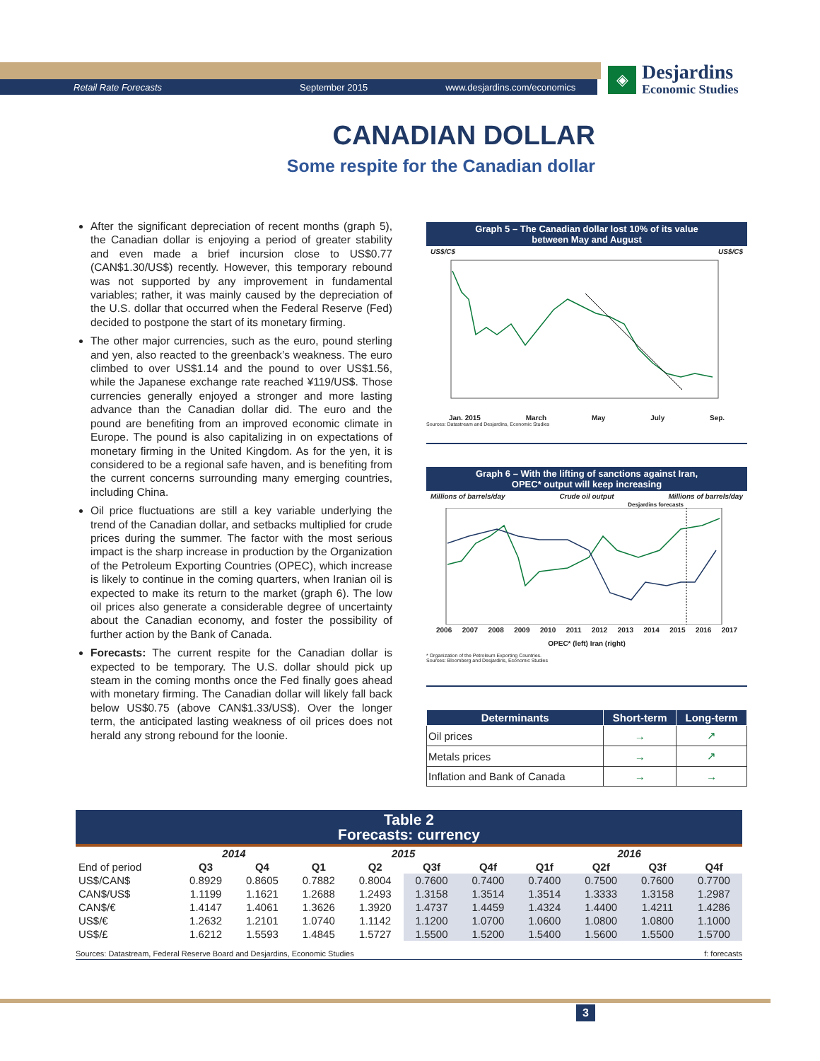Retail Rate Forecasts September 2015 www.desjardins.com/economics
◈
Desjardins
Economic Studies
CANADIAN DOLLAR
Some respite for the Canadian dollar
After the significant depreciation of recent months (graph 5), the Canadian dollar is enjoying a period of greater stability and even made a brief incursion close to US$0.77 (CAN$1.30/US$) recently. However, this temporary rebound was not supported by any improvement in fundamental variables; rather, it was mainly caused by the depreciation of the U.S. dollar that occurred when the Federal Reserve (Fed) decided to postpone the start of its monetary firming.
The other major currencies, such as the euro, pound sterling and yen, also reacted to the greenback’s weakness. The euro climbed to over US$1.14 and the pound to over US$1.56, while the Japanese exchange rate reached ¥119/US$. Those currencies generally enjoyed a stronger and more lasting advance than the Canadian dollar did. The euro and the pound are benefiting from an improved economic climate in Europe. The pound is also capitalizing in on expectations of monetary firming in the United Kingdom. As for the yen, it is considered to be a regional safe haven, and is benefiting from the current concerns surrounding many emerging countries, including China.
Oil price fluctuations are still a key variable underlying the trend of the Canadian dollar, and setbacks multiplied for crude prices during the summer. The factor with the most serious impact is the sharp increase in production by the Organization of the Petroleum Exporting Countries (OPEC), which increase is likely to continue in the coming quarters, when Iranian oil is expected to make its return to the market (graph 6). The low oil prices also generate a considerable degree of uncertainty about the Canadian economy, and foster the possibility of further action by the Bank of Canada.
Forecasts: The current respite for the Canadian dollar is expected to be temporary. The U.S. dollar should pick up steam in the coming months once the Fed finally goes ahead with monetary firming. The Canadian dollar will likely fall back below US$0.75 (above CAN$1.33/US$). Over the longer term, the anticipated lasting weakness of oil prices does not herald any strong rebound for the loonie.
Graph 5 – The Canadian dollar lost 10% of its value
between May and August
US$/C$ US$/C$
Jan. 2015 March May July Sep.
Sources: Datastream and Desjardins, Economic Studies
0.86 0.84 0.82 0.80 0.78 0.76 0.74
Graph 6 – With the lifting of sanctions against Iran,
OPEC* output will keep increasing
Millions of barrels/day Crude oil output Millions of barrels/day
Desjardins forecasts
2006 2007 2008 2009 2010 2011 2012 2013 2014 2015 2016 2017
OPEC* (left) Iran (right)
* Organization of the Petroleum Exporting Countries.
Sources: Bloomberg and Desjardins, Economic Studies
| Determinants | Short-term | Long-term |
| --- | --- | --- |
| Oil prices | → | ↗ |
| Metals prices | → | ↗ |
| Inflation and Bank of Canada | → | → |
Table 2
Forecasts: currency
| | 2014 | | 2015 | | | | 2016 | | | |
| --- | --- | --- | --- | --- | --- | --- | --- | --- | --- | --- |
| End of period | Q3 | Q4 | Q1 | Q2 | Q3f | Q4f | Q1f | Q2f | Q3f | Q4f |
| US$/CAN$ | 0.8929 | 0.8605 | 0.7882 | 0.8004 | 0.7600 | 0.7400 | 0.7400 | 0.7500 | 0.7600 | 0.7700 |
| CAN$/US$ | 1.1199 | 1.1621 | 1.2688 | 1.2493 | 1.3158 | 1.3514 | 1.3514 | 1.3333 | 1.3158 | 1.2987 |
| CAN$/€ | 1.4147 | 1.4061 | 1.3626 | 1.3920 | 1.4737 | 1.4459 | 1.4324 | 1.4400 | 1.4211 | 1.4286 |
| US$/€ | 1.2632 | 1.2101 | 1.0740 | 1.1142 | 1.1200 | 1.0700 | 1.0600 | 1.0800 | 1.0800 | 1.1000 |
| US$/£ | 1.6212 | 1.5593 | 1.4845 | 1.5727 | 1.5500 | 1.5200 | 1.5400 | 1.5600 | 1.5500 | 1.5700 |
Sources: Datastream, Federal Reserve Board and Desjardins, Economic Studies f: forecasts
3